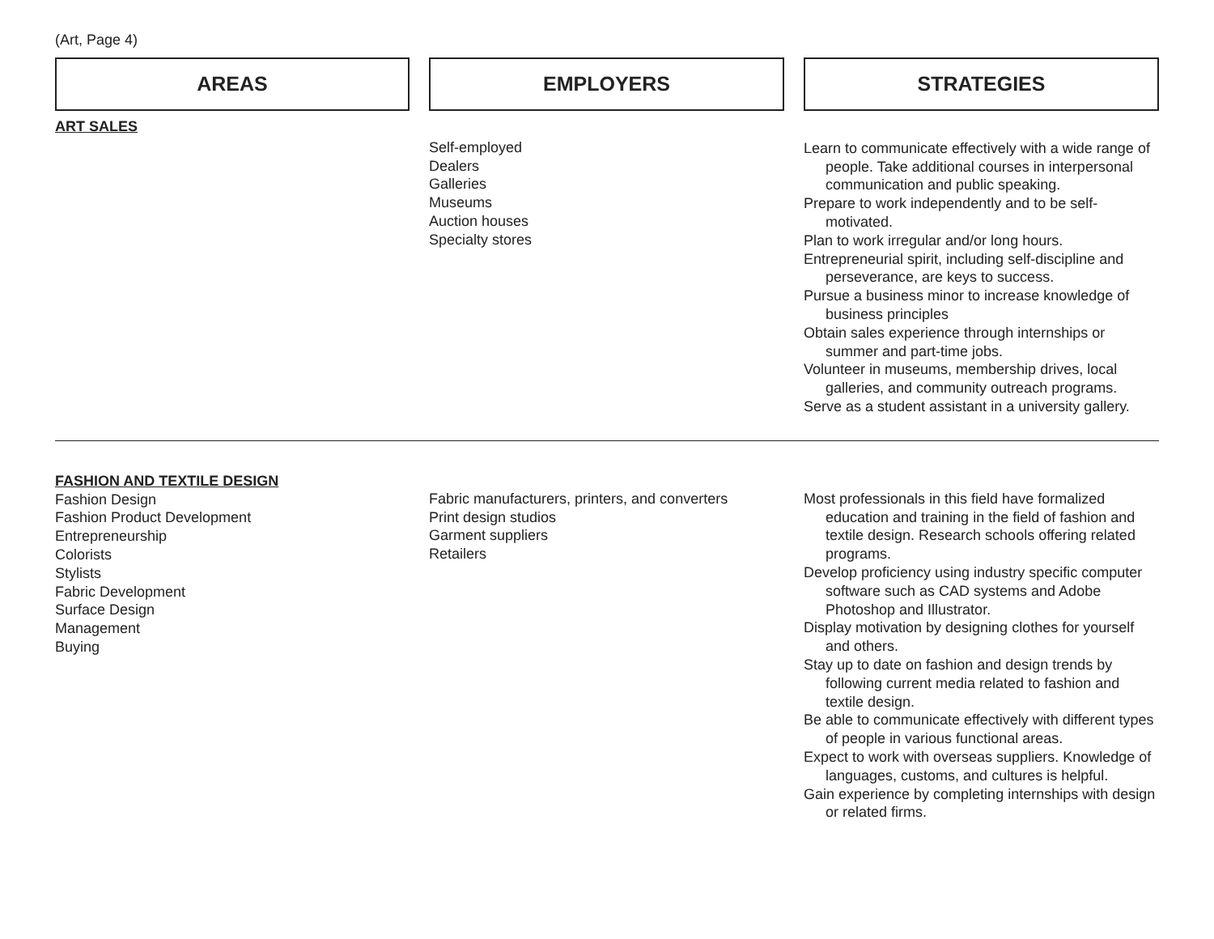(Art, Page 4)
| AREAS | | EMPLOYERS | | STRATEGIES |
| ART SALES | | Self-employed Dealers Galleries Museums Auction houses Specialty stores | | Learn to communicate effectively with a wide range of people. Take additional courses in interpersonal communication and public speaking. Prepare to work independently and to be self-motivated. Plan to work irregular and/or long hours. Entrepreneurial spirit, including self-discipline and perseverance, are keys to success. Pursue a business minor to increase knowledge of business principles Obtain sales experience through internships or summer and part-time jobs. Volunteer in museums, membership drives, local galleries, and community outreach programs. Serve as a student assistant in a university gallery. |
| FASHION AND TEXTILE DESIGN Fashion Design Fashion Product Development Entrepreneurship Colorists Stylists Fabric Development Surface Design Management Buying | | Fabric manufacturers, printers, and converters Print design studios Garment suppliers Retailers | | Most professionals in this field have formalized education and training in the field of fashion and textile design. Research schools offering related programs. Develop proficiency using industry specific computer software such as CAD systems and Adobe Photoshop and Illustrator. Display motivation by designing clothes for yourself and others. Stay up to date on fashion and design trends by following current media related to fashion and textile design. Be able to communicate effectively with different types of people in various functional areas. Expect to work with overseas suppliers. Knowledge of languages, customs, and cultures is helpful. Gain experience by completing internships with design or related firms. |